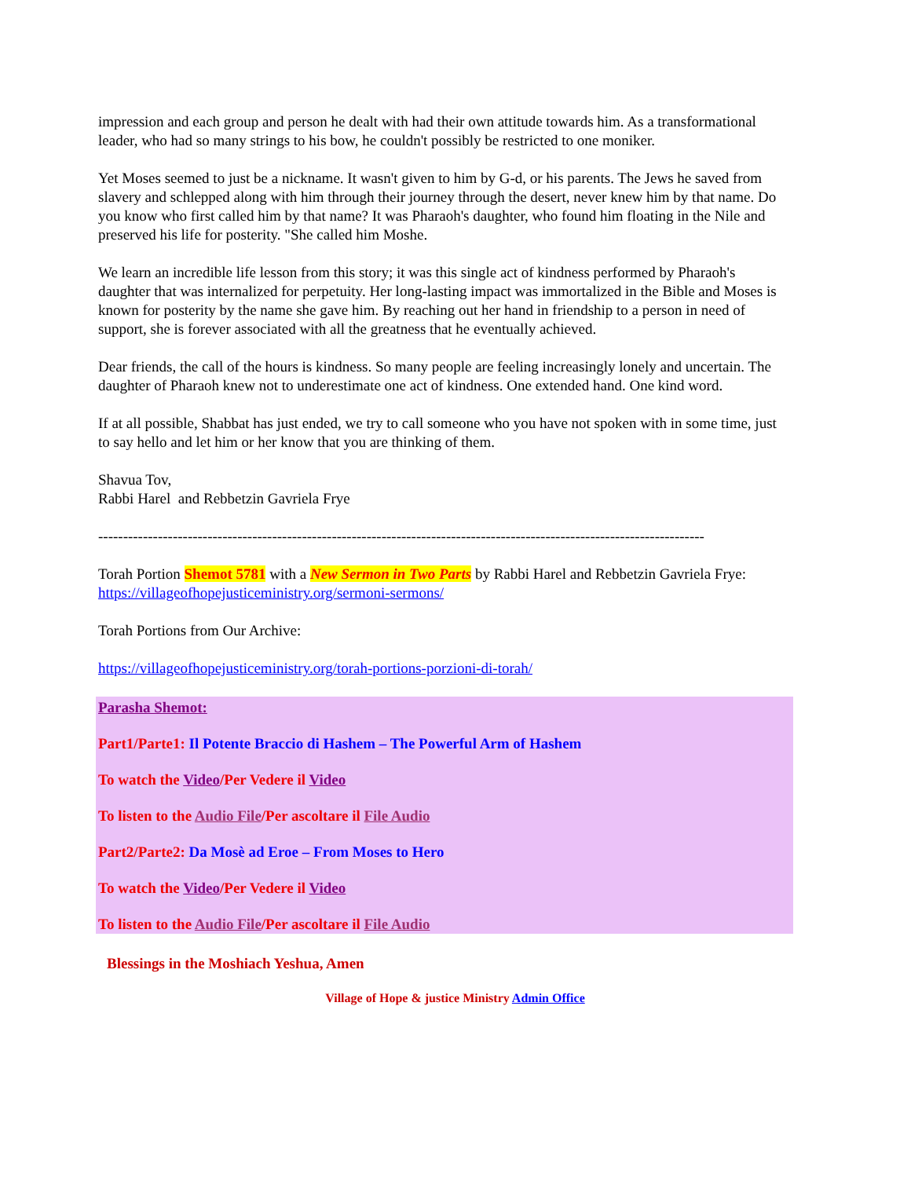impression and each group and person he dealt with had their own attitude towards him. As a transformational leader, who had so many strings to his bow, he couldn't possibly be restricted to one moniker.
Yet Moses seemed to just be a nickname. It wasn't given to him by G-d, or his parents. The Jews he saved from slavery and schlepped along with him through their journey through the desert, never knew him by that name. Do you know who first called him by that name? It was Pharaoh's daughter, who found him floating in the Nile and preserved his life for posterity. "She called him Moshe.
We learn an incredible life lesson from this story; it was this single act of kindness performed by Pharaoh's daughter that was internalized for perpetuity. Her long-lasting impact was immortalized in the Bible and Moses is known for posterity by the name she gave him. By reaching out her hand in friendship to a person in need of support, she is forever associated with all the greatness that he eventually achieved.
Dear friends, the call of the hours is kindness. So many people are feeling increasingly lonely and uncertain. The daughter of Pharaoh knew not to underestimate one act of kindness. One extended hand. One kind word.
If at all possible, Shabbat has just ended, we try to call someone who you have not spoken with in some time, just to say hello and let him or her know that you are thinking of them.
Shavua Tov,
Rabbi Harel and Rebbetzin Gavriela Frye
--------------------------------------------------------------------------------------------------------------------------
Torah Portion Shemot 5781 with a New Sermon in Two Parts by Rabbi Harel and Rebbetzin Gavriela Frye: https://villageofhopejusticeministry.org/sermoni-sermons/
Torah Portions from Our Archive:
https://villageofhopejusticeministry.org/torah-portions-porzioni-di-torah/
Parasha Shemot:
Part1/Parte1: Il Potente Braccio di Hashem – The Powerful Arm of Hashem
To watch the Video/Per Vedere il Video
To listen to the Audio File/Per ascoltare il File Audio
Part2/Parte2: Da Mosè ad Eroe – From Moses to Hero
To watch the Video/Per Vedere il Video
To listen to the Audio File/Per ascoltare il File Audio
Blessings in the Moshiach Yeshua, Amen
Village of Hope & justice Ministry Admin Office